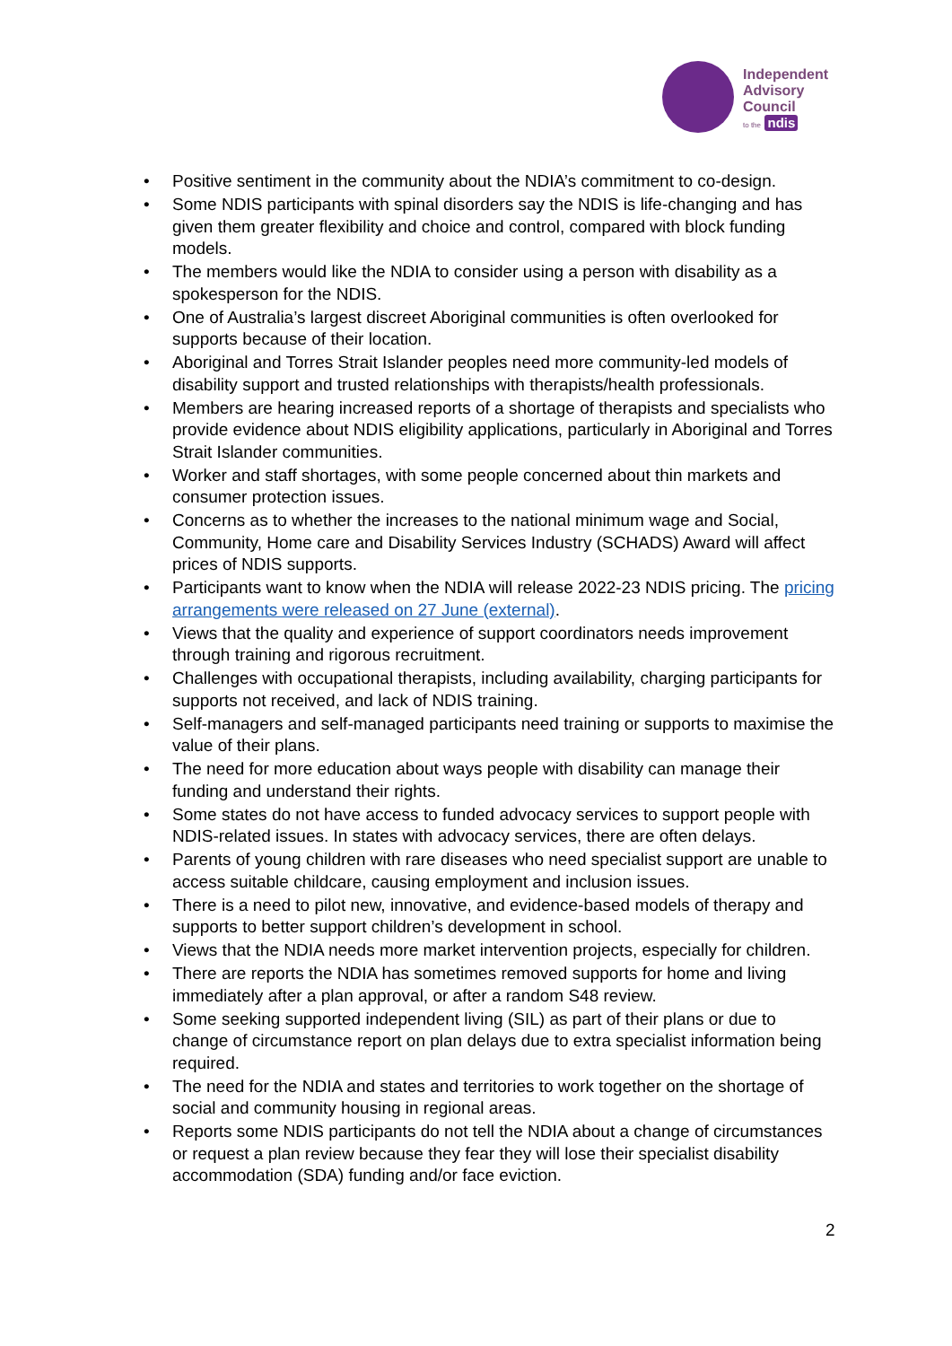Independent
Advisory
Council
to the ndis
• Positive sentiment in the community about the NDIA’s commitment to co-design.
• Some NDIS participants with spinal disorders say the NDIS is life-changing and has given them greater flexibility and choice and control, compared with block funding models.
• The members would like the NDIA to consider using a person with disability as a spokesperson for the NDIS.
• One of Australia’s largest discreet Aboriginal communities is often overlooked for supports because of their location.
• Aboriginal and Torres Strait Islander peoples need more community-led models of disability support and trusted relationships with therapists/health professionals.
• Members are hearing increased reports of a shortage of therapists and specialists who provide evidence about NDIS eligibility applications, particularly in Aboriginal and Torres Strait Islander communities.
• Worker and staff shortages, with some people concerned about thin markets and consumer protection issues.
• Concerns as to whether the increases to the national minimum wage and Social, Community, Home care and Disability Services Industry (SCHADS) Award will affect prices of NDIS supports.
• Participants want to know when the NDIA will release 2022-23 NDIS pricing. The pricing arrangements were released on 27 June (external).
• Views that the quality and experience of support coordinators needs improvement through training and rigorous recruitment.
• Challenges with occupational therapists, including availability, charging participants for supports not received, and lack of NDIS training.
• Self-managers and self-managed participants need training or supports to maximise the value of their plans.
• The need for more education about ways people with disability can manage their funding and understand their rights.
• Some states do not have access to funded advocacy services to support people with NDIS-related issues. In states with advocacy services, there are often delays.
• Parents of young children with rare diseases who need specialist support are unable to access suitable childcare, causing employment and inclusion issues.
• There is a need to pilot new, innovative, and evidence-based models of therapy and supports to better support children’s development in school.
• Views that the NDIA needs more market intervention projects, especially for children.
• There are reports the NDIA has sometimes removed supports for home and living immediately after a plan approval, or after a random S48 review.
• Some seeking supported independent living (SIL) as part of their plans or due to change of circumstance report on plan delays due to extra specialist information being required.
• The need for the NDIA and states and territories to work together on the shortage of social and community housing in regional areas.
• Reports some NDIS participants do not tell the NDIA about a change of circumstances or request a plan review because they fear they will lose their specialist disability accommodation (SDA) funding and/or face eviction.
2